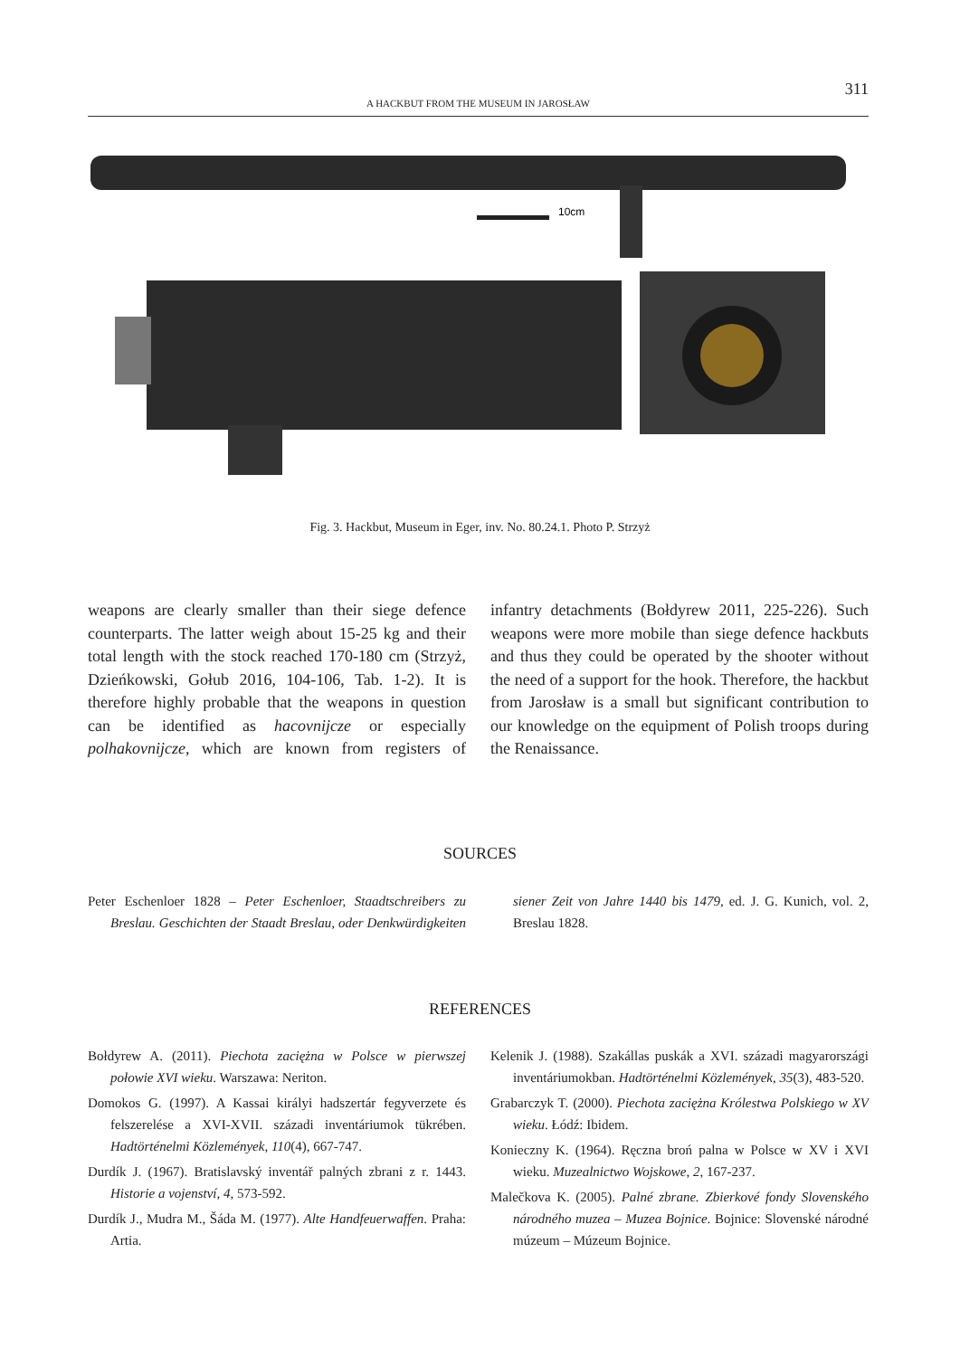A HACKBUT FROM THE MUSEUM IN JAROSŁAW
311
10cm
Fig. 3. Hackbut, Museum in Eger, inv. No. 80.24.1. Photo P. Strzyż
weapons are clearly smaller than their siege defence counterparts. The latter weigh about 15-25 kg and their total length with the stock reached 170-180 cm (Strzyż, Dzieńkowski, Gołub 2016, 104-106, Tab. 1-2). It is therefore highly probable that the weapons in question can be identified as hacovnijcze or especially polhakovnijcze, which are known from registers of infantry detachments (Bołdyrew 2011, 225-226). Such weapons were more mobile than siege defence hackbuts and thus they could be operated by the shooter without the need of a support for the hook. Therefore, the hackbut from Jarosław is a small but significant contribution to our knowledge on the equipment of Polish troops during the Renaissance.
SOURCES
Peter Eschenloer 1828 – Peter Eschenloer, Staadtschreibers zu Breslau. Geschichten der Staadt Breslau, oder Denkwürdigkeiten siener Zeit von Jahre 1440 bis 1479, ed. J. G. Kunich, vol. 2, Breslau 1828.
REFERENCES
Bołdyrew A. (2011). Piechota zaciężna w Polsce w pierwszej połowie XVI wieku. Warszawa: Neriton.
Domokos G. (1997). A Kassai királyi hadszertár fegyverzete és felszerelése a XVI-XVII. századi inventáriumok tükrében. Hadtörténelmi Közlemények, 110(4), 667-747.
Durdík J. (1967). Bratislavský inventář palných zbrani z r. 1443. Historie a vojenství, 4, 573-592.
Durdík J., Mudra M., Šáda M. (1977). Alte Handfeuerwaffen. Praha: Artia.
Kelenik J. (1988). Szakállas puskák a XVI. századi magyarországi inventáriumokban. Hadtörténelmi Közlemények, 35(3), 483-520.
Grabarczyk T. (2000). Piechota zaciężna Królestwa Polskiego w XV wieku. Łódź: Ibidem.
Konieczny K. (1964). Ręczna broń palna w Polsce w XV i XVI wieku. Muzealnictwo Wojskowe, 2, 167-237.
Malečkova K. (2005). Palné zbrane. Zbierkové fondy Slovenského národného muzea – Muzea Bojnice. Bojnice: Slovenské národné múzeum – Múzeum Bojnice.